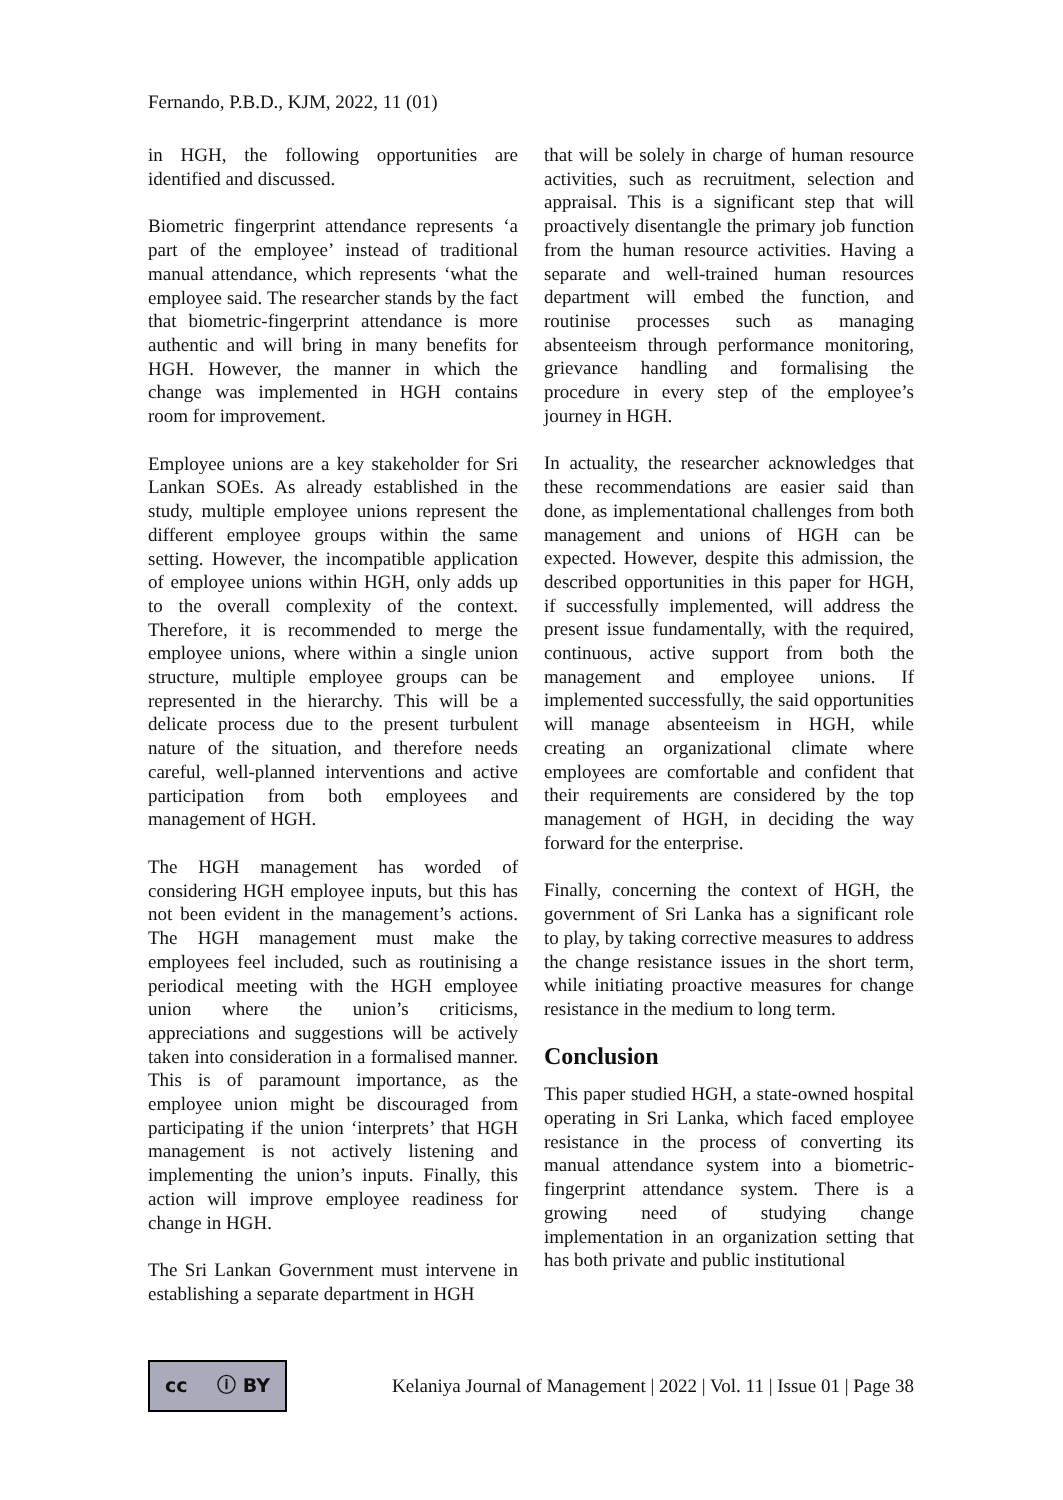Fernando, P.B.D., KJM, 2022, 11 (01)
in HGH, the following opportunities are identified and discussed.
Biometric fingerprint attendance represents ‘a part of the employee’ instead of traditional manual attendance, which represents ‘what the employee said. The researcher stands by the fact that biometric-fingerprint attendance is more authentic and will bring in many benefits for HGH. However, the manner in which the change was implemented in HGH contains room for improvement.
Employee unions are a key stakeholder for Sri Lankan SOEs. As already established in the study, multiple employee unions represent the different employee groups within the same setting. However, the incompatible application of employee unions within HGH, only adds up to the overall complexity of the context. Therefore, it is recommended to merge the employee unions, where within a single union structure, multiple employee groups can be represented in the hierarchy. This will be a delicate process due to the present turbulent nature of the situation, and therefore needs careful, well-planned interventions and active participation from both employees and management of HGH.
The HGH management has worded of considering HGH employee inputs, but this has not been evident in the management’s actions. The HGH management must make the employees feel included, such as routinising a periodical meeting with the HGH employee union where the union’s criticisms, appreciations and suggestions will be actively taken into consideration in a formalised manner. This is of paramount importance, as the employee union might be discouraged from participating if the union ‘interprets’ that HGH management is not actively listening and implementing the union’s inputs. Finally, this action will improve employee readiness for change in HGH.
The Sri Lankan Government must intervene in establishing a separate department in HGH
that will be solely in charge of human resource activities, such as recruitment, selection and appraisal. This is a significant step that will proactively disentangle the primary job function from the human resource activities. Having a separate and well-trained human resources department will embed the function, and routinise processes such as managing absenteeism through performance monitoring, grievance handling and formalising the procedure in every step of the employee’s journey in HGH.
In actuality, the researcher acknowledges that these recommendations are easier said than done, as implementational challenges from both management and unions of HGH can be expected. However, despite this admission, the described opportunities in this paper for HGH, if successfully implemented, will address the present issue fundamentally, with the required, continuous, active support from both the management and employee unions. If implemented successfully, the said opportunities will manage absenteeism in HGH, while creating an organizational climate where employees are comfortable and confident that their requirements are considered by the top management of HGH, in deciding the way forward for the enterprise.
Finally, concerning the context of HGH, the government of Sri Lanka has a significant role to play, by taking corrective measures to address the change resistance issues in the short term, while initiating proactive measures for change resistance in the medium to long term.
Conclusion
This paper studied HGH, a state-owned hospital operating in Sri Lanka, which faced employee resistance in the process of converting its manual attendance system into a biometric-fingerprint attendance system. There is a growing need of studying change implementation in an organization setting that has both private and public institutional
cc ⓘ BY
Kelaniya Journal of Management | 2022 | Vol. 11 | Issue 01 | Page 38